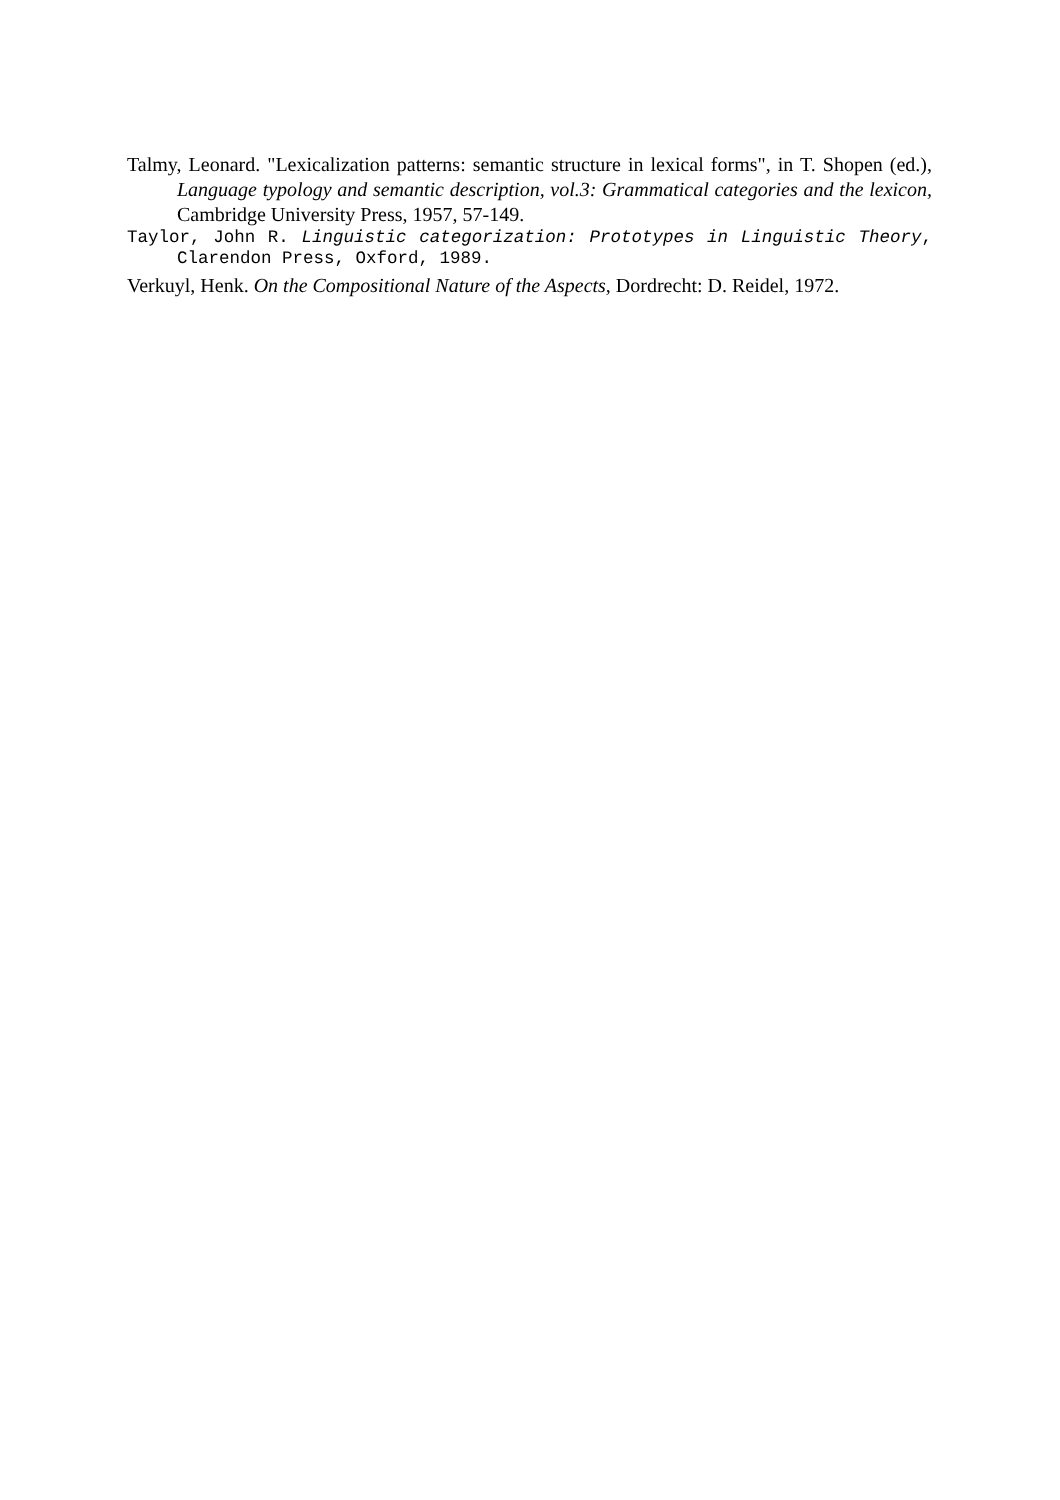Talmy, Leonard. "Lexicalization patterns: semantic structure in lexical forms", in T. Shopen (ed.), Language typology and semantic description, vol.3: Grammatical categories and the lexicon, Cambridge University Press, 1957, 57-149.
Taylor, John R. Linguistic categorization: Prototypes in Linguistic Theory, Clarendon Press, Oxford, 1989.
Verkuyl, Henk. On the Compositional Nature of the Aspects, Dordrecht: D. Reidel, 1972.